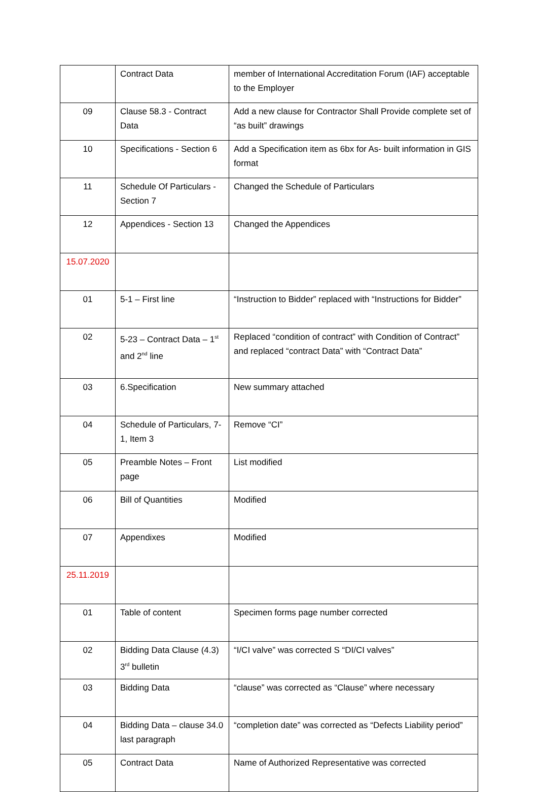| | Contract Data | member of International Accreditation Forum (IAF) acceptable to the Employer |
| 09 | Clause 58.3 - Contract Data | Add a new clause for Contractor Shall Provide complete set of “as built” drawings |
| 10 | Specifications - Section 6 | Add a Specification item as 6bx for As- built information in GIS format |
| 11 | Schedule Of Particulars - Section 7 | Changed the Schedule of Particulars |
| 12 | Appendices - Section 13 | Changed the Appendices |
| 15.07.2020 | | |
| 01 | 5-1 – First line | “Instruction to Bidder” replaced with “Instructions for Bidder” |
| 02 | 5-23 – Contract Data – 1<sup>st</sup> and 2<sup>nd</sup> line | Replaced “condition of contract” with Condition of Contract” and replaced “contract Data” with “Contract Data” |
| 03 | 6.Specification | New summary attached |
| 04 | Schedule of Particulars, 7-1, Item 3 | Remove “CI” |
| 05 | Preamble Notes – Front page | List modified |
| 06 | Bill of Quantities | Modified |
| 07 | Appendixes | Modified |
| 25.11.2019 | | |
| 01 | Table of content | Specimen forms page number corrected |
| 02 | Bidding Data Clause (4.3) 3<sup>rd</sup> bulletin | “I/CI valve” was corrected S “DI/CI valves” |
| 03 | Bidding Data | “clause” was corrected as “Clause” where necessary |
| 04 | Bidding Data – clause 34.0 last paragraph | “completion date” was corrected as “Defects Liability period” |
| 05 | Contract Data | Name of Authorized Representative was corrected |